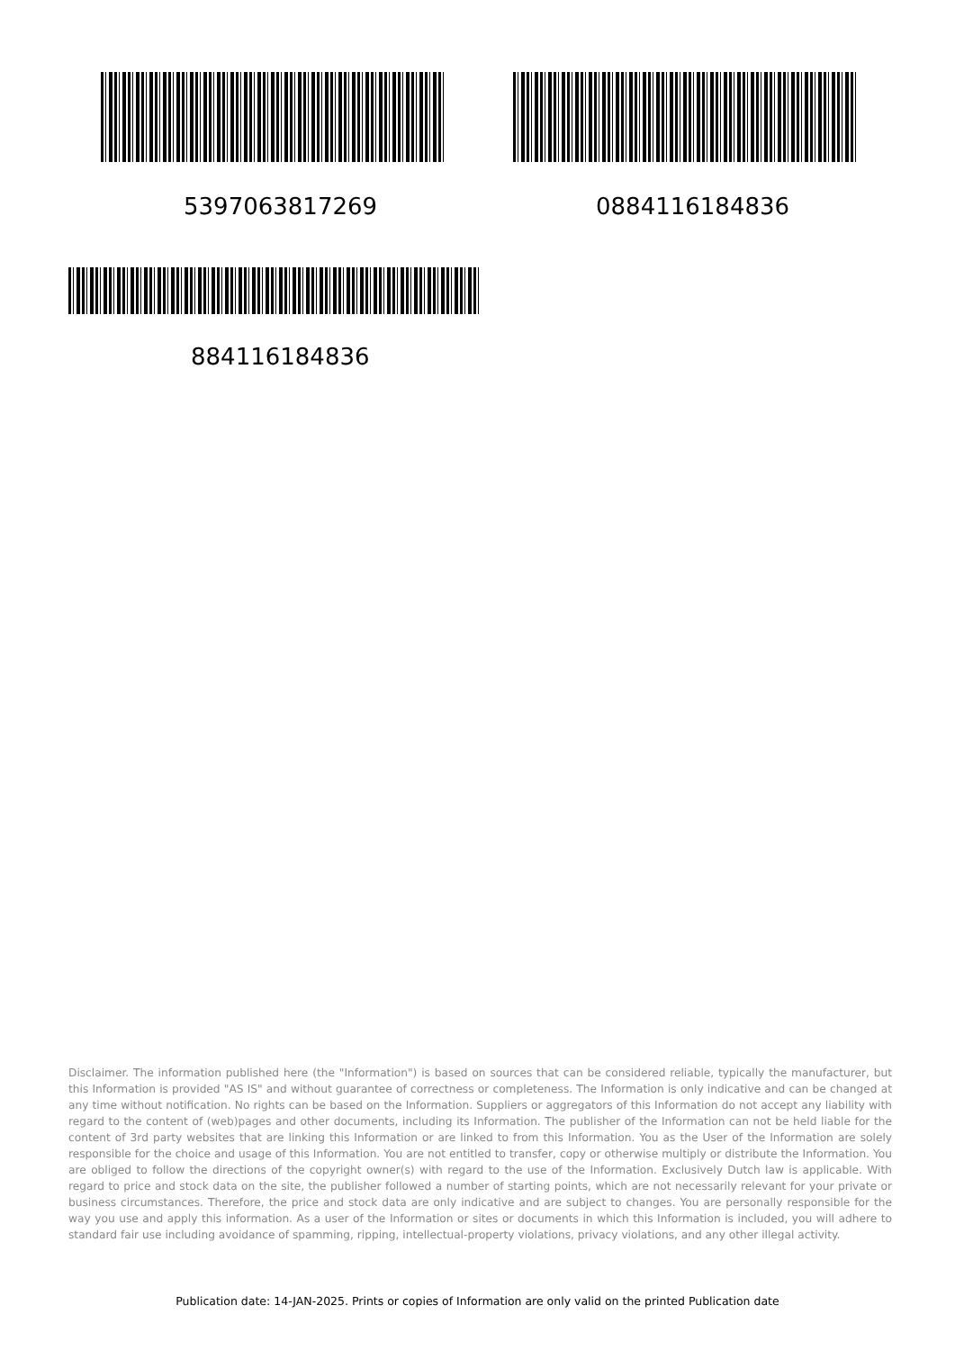5397063817269 0884116184836
884116184836
Disclaimer. The information published here (the "Information") is based on sources that can be considered reliable, typically the manufacturer, but this Information is provided "AS IS" and without guarantee of correctness or completeness. The Information is only indicative and can be changed at any time without notification. No rights can be based on the Information. Suppliers or aggregators of this Information do not accept any liability with regard to the content of (web)pages and other documents, including its Information. The publisher of the Information can not be held liable for the content of 3rd party websites that are linking this Information or are linked to from this Information. You as the User of the Information are solely responsible for the choice and usage of this Information. You are not entitled to transfer, copy or otherwise multiply or distribute the Information. You are obliged to follow the directions of the copyright owner(s) with regard to the use of the Information. Exclusively Dutch law is applicable. With regard to price and stock data on the site, the publisher followed a number of starting points, which are not necessarily relevant for your private or business circumstances. Therefore, the price and stock data are only indicative and are subject to changes. You are personally responsible for the way you use and apply this information. As a user of the Information or sites or documents in which this Information is included, you will adhere to standard fair use including avoidance of spamming, ripping, intellectual-property violations, privacy violations, and any other illegal activity.
Publication date: 14-JAN-2025. Prints or copies of Information are only valid on the printed Publication date